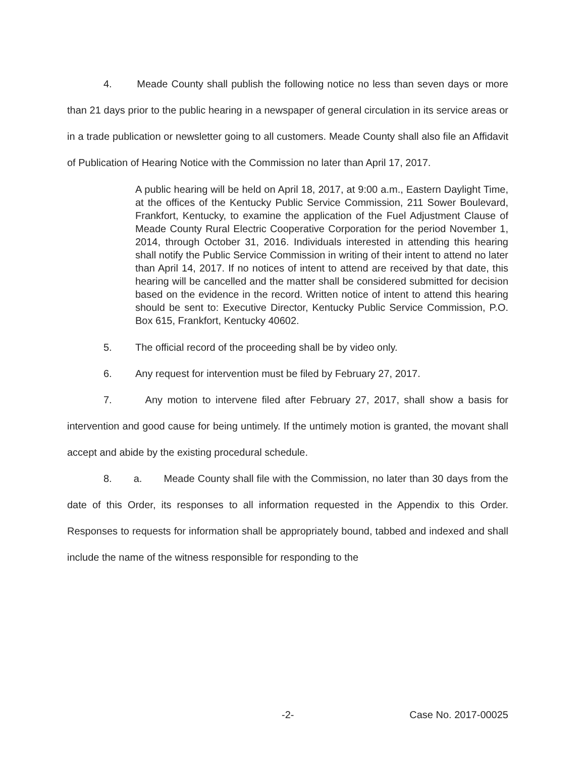4. Meade County shall publish the following notice no less than seven days or more than 21 days prior to the public hearing in a newspaper of general circulation in its service areas or in a trade publication or newsletter going to all customers. Meade County shall also file an Affidavit of Publication of Hearing Notice with the Commission no later than April 17, 2017.
A public hearing will be held on April 18, 2017, at 9:00 a.m., Eastern Daylight Time, at the offices of the Kentucky Public Service Commission, 211 Sower Boulevard, Frankfort, Kentucky, to examine the application of the Fuel Adjustment Clause of Meade County Rural Electric Cooperative Corporation for the period November 1, 2014, through October 31, 2016. Individuals interested in attending this hearing shall notify the Public Service Commission in writing of their intent to attend no later than April 14, 2017. If no notices of intent to attend are received by that date, this hearing will be cancelled and the matter shall be considered submitted for decision based on the evidence in the record. Written notice of intent to attend this hearing should be sent to: Executive Director, Kentucky Public Service Commission, P.O. Box 615, Frankfort, Kentucky 40602.
5. The official record of the proceeding shall be by video only.
6. Any request for intervention must be filed by February 27, 2017.
7. Any motion to intervene filed after February 27, 2017, shall show a basis for intervention and good cause for being untimely. If the untimely motion is granted, the movant shall accept and abide by the existing procedural schedule.
8. a. Meade County shall file with the Commission, no later than 30 days from the date of this Order, its responses to all information requested in the Appendix to this Order. Responses to requests for information shall be appropriately bound, tabbed and indexed and shall include the name of the witness responsible for responding to the
-2- Case No. 2017-00025